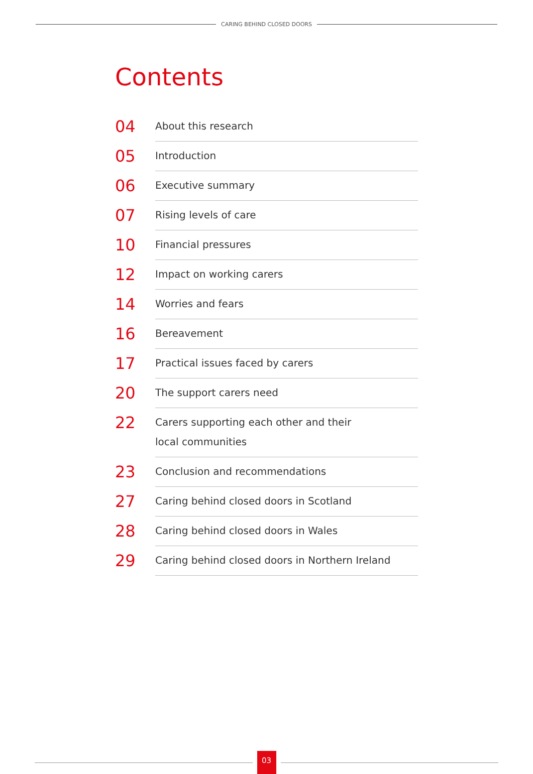CARING BEHIND CLOSED DOORS
Contents
04
About this research
05
Introduction
06
Executive summary
07
Rising levels of care
10
Financial pressures
12
Impact on working carers
14
Worries and fears
16
Bereavement
17
Practical issues faced by carers
20
The support carers need
22
Carers supporting each other and their
local communities
23
Conclusion and recommendations
27
Caring behind closed doors in Scotland
28
Caring behind closed doors in Wales
29
Caring behind closed doors in Northern Ireland
03